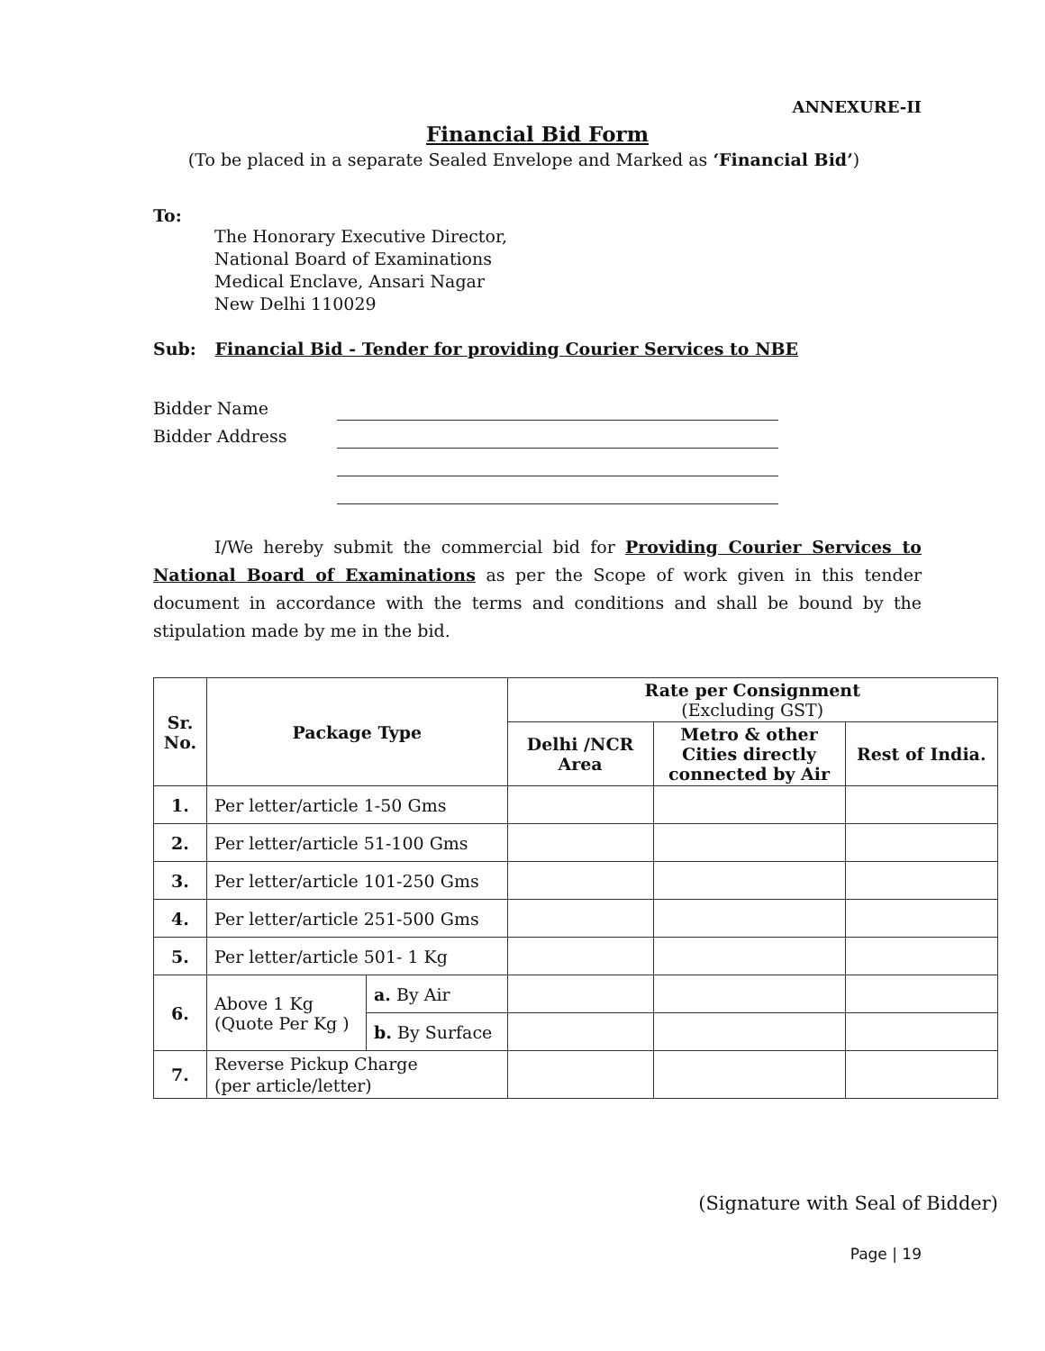ANNEXURE-II
Financial Bid Form
(To be placed in a separate Sealed Envelope and Marked as ‘Financial Bid’)
To:
The Honorary Executive Director,
National Board of Examinations
Medical Enclave, Ansari Nagar
New Delhi 110029
Sub: Financial Bid - Tender for providing Courier Services to NBE
Bidder Name
Bidder Address
I/We hereby submit the commercial bid for Providing Courier Services to National Board of Examinations as per the Scope of work given in this tender document in accordance with the terms and conditions and shall be bound by the stipulation made by me in the bid.
| Sr. No. | Package Type | | Rate per Consignment (Excluding GST) | | |
| --- | --- | --- | --- | --- | --- |
| | | | Delhi /NCR Area | Metro & other Cities directly connected by Air | Rest of India. |
| 1. | Per letter/article 1-50 Gms | | | | |
| 2. | Per letter/article 51-100 Gms | | | | |
| 3. | Per letter/article 101-250 Gms | | | | |
| 4. | Per letter/article 251-500 Gms | | | | |
| 5. | Per letter/article 501- 1 Kg | | | | |
| 6. | Above 1 Kg (Quote Per Kg ) | a. By Air | | | |
| | | b. By Surface | | | |
| 7. | Reverse Pickup Charge (per article/letter) | | | | |
(Signature with Seal of Bidder)
Page | 19